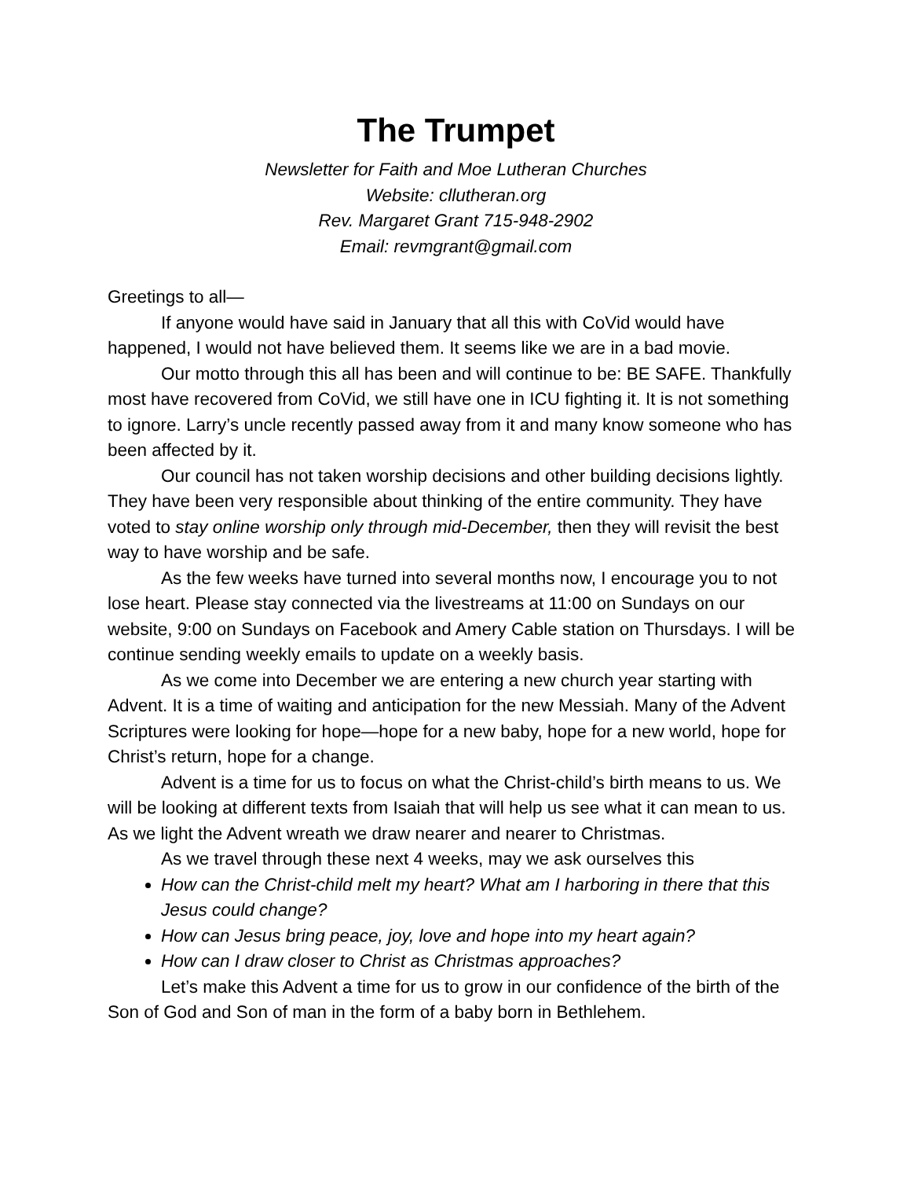The Trumpet
Newsletter for Faith and Moe Lutheran Churches
Website: cllutheran.org
Rev. Margaret Grant 715-948-2902
Email: revmgrant@gmail.com
Greetings to all—
If anyone would have said in January that all this with CoVid would have happened, I would not have believed them. It seems like we are in a bad movie.
Our motto through this all has been and will continue to be: BE SAFE. Thankfully most have recovered from CoVid, we still have one in ICU fighting it. It is not something to ignore. Larry’s uncle recently passed away from it and many know someone who has been affected by it.
Our council has not taken worship decisions and other building decisions lightly. They have been very responsible about thinking of the entire community. They have voted to stay online worship only through mid-December, then they will revisit the best way to have worship and be safe.
As the few weeks have turned into several months now, I encourage you to not lose heart. Please stay connected via the livestreams at 11:00 on Sundays on our website, 9:00 on Sundays on Facebook and Amery Cable station on Thursdays. I will be continue sending weekly emails to update on a weekly basis.
As we come into December we are entering a new church year starting with Advent. It is a time of waiting and anticipation for the new Messiah. Many of the Advent Scriptures were looking for hope—hope for a new baby, hope for a new world, hope for Christ’s return, hope for a change.
Advent is a time for us to focus on what the Christ-child’s birth means to us. We will be looking at different texts from Isaiah that will help us see what it can mean to us. As we light the Advent wreath we draw nearer and nearer to Christmas.
As we travel through these next 4 weeks, may we ask ourselves this
How can the Christ-child melt my heart? What am I harboring in there that this Jesus could change?
How can Jesus bring peace, joy, love and hope into my heart again?
How can I draw closer to Christ as Christmas approaches?
Let’s make this Advent a time for us to grow in our confidence of the birth of the Son of God and Son of man in the form of a baby born in Bethlehem.